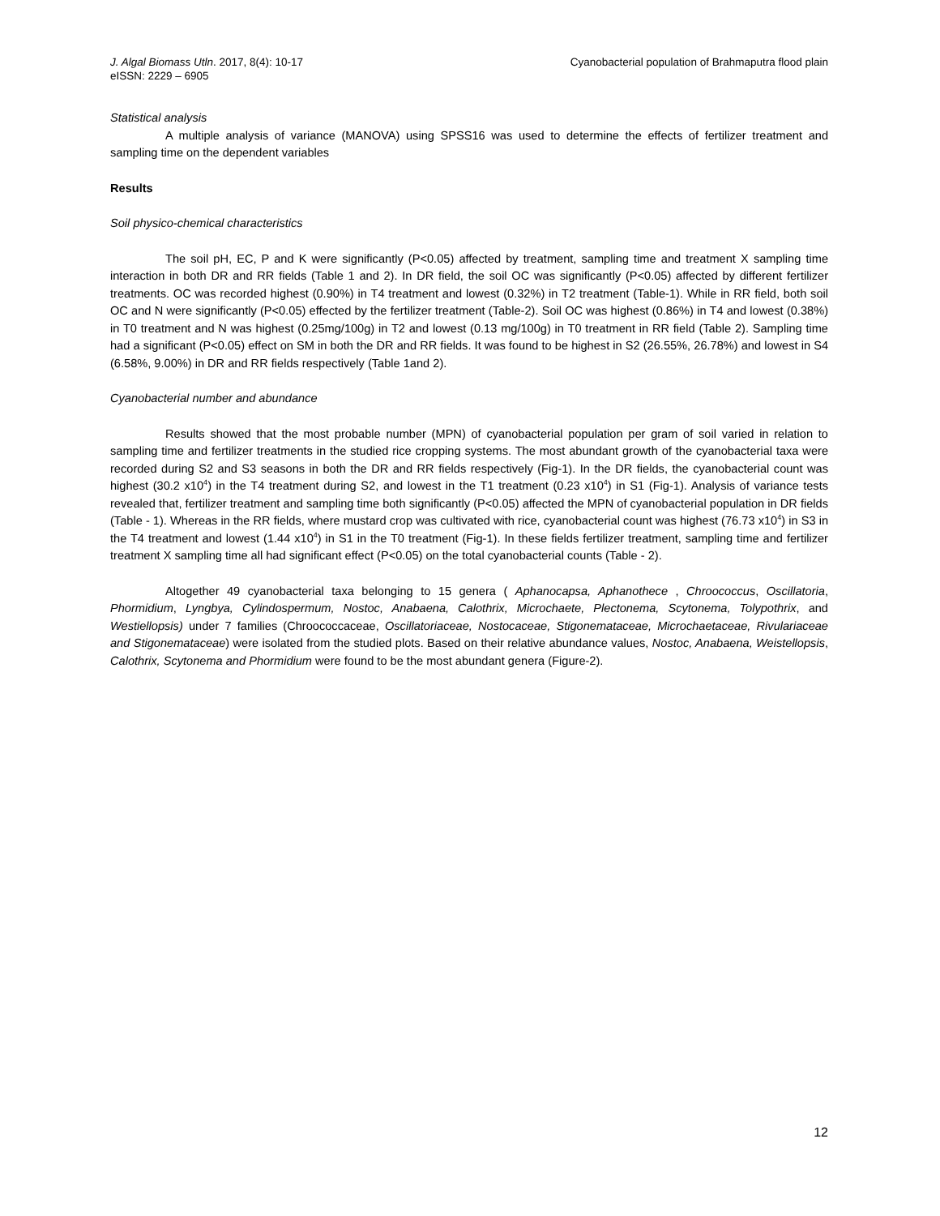J. Algal Biomass Utln. 2017, 8(4): 10-17
eISSN: 2229 – 6905
Cyanobacterial population of Brahmaputra flood plain
Statistical analysis
A multiple analysis of variance (MANOVA) using SPSS16 was used to determine the effects of fertilizer treatment and sampling time on the dependent variables
Results
Soil physico-chemical characteristics
The soil pH, EC, P and K were significantly (P<0.05) affected by treatment, sampling time and treatment X sampling time interaction in both DR and RR fields (Table 1 and 2). In DR field, the soil OC was significantly (P<0.05) affected by different fertilizer treatments. OC was recorded highest (0.90%) in T4 treatment and lowest (0.32%) in T2 treatment (Table-1). While in RR field, both soil OC and N were significantly (P<0.05) effected by the fertilizer treatment (Table-2). Soil OC was highest (0.86%) in T4 and lowest (0.38%) in T0 treatment and N was highest (0.25mg/100g) in T2 and lowest (0.13 mg/100g) in T0 treatment in RR field (Table 2). Sampling time had a significant (P<0.05) effect on SM in both the DR and RR fields. It was found to be highest in S2 (26.55%, 26.78%) and lowest in S4 (6.58%, 9.00%) in DR and RR fields respectively (Table 1and 2).
Cyanobacterial number and abundance
Results showed that the most probable number (MPN) of cyanobacterial population per gram of soil varied in relation to sampling time and fertilizer treatments in the studied rice cropping systems. The most abundant growth of the cyanobacterial taxa were recorded during S2 and S3 seasons in both the DR and RR fields respectively (Fig-1). In the DR fields, the cyanobacterial count was highest (30.2 x10<sup>4</sup>) in the T4 treatment during S2, and lowest in the T1 treatment (0.23 x10<sup>4</sup>) in S1 (Fig-1). Analysis of variance tests revealed that, fertilizer treatment and sampling time both significantly (P<0.05) affected the MPN of cyanobacterial population in DR fields (Table - 1). Whereas in the RR fields, where mustard crop was cultivated with rice, cyanobacterial count was highest (76.73 x10<sup>4</sup>) in S3 in the T4 treatment and lowest (1.44 x10<sup>4</sup>) in S1 in the T0 treatment (Fig-1). In these fields fertilizer treatment, sampling time and fertilizer treatment X sampling time all had significant effect (P<0.05) on the total cyanobacterial counts (Table - 2).
Altogether 49 cyanobacterial taxa belonging to 15 genera ( Aphanocapsa, Aphanothece , Chroococcus, Oscillatoria, Phormidium, Lyngbya, Cylindospermum, Nostoc, Anabaena, Calothrix, Microchaete, Plectonema, Scytonema, Tolypothrix, and Westiellopsis) under 7 families (Chroococcaceae, Oscillatoriaceae, Nostocaceae, Stigonemataceae, Microchaetaceae, Rivulariaceae and Stigonemataceae) were isolated from the studied plots. Based on their relative abundance values, Nostoc, Anabaena, Weistellopsis, Calothrix, Scytonema and Phormidium were found to be the most abundant genera (Figure-2).
12